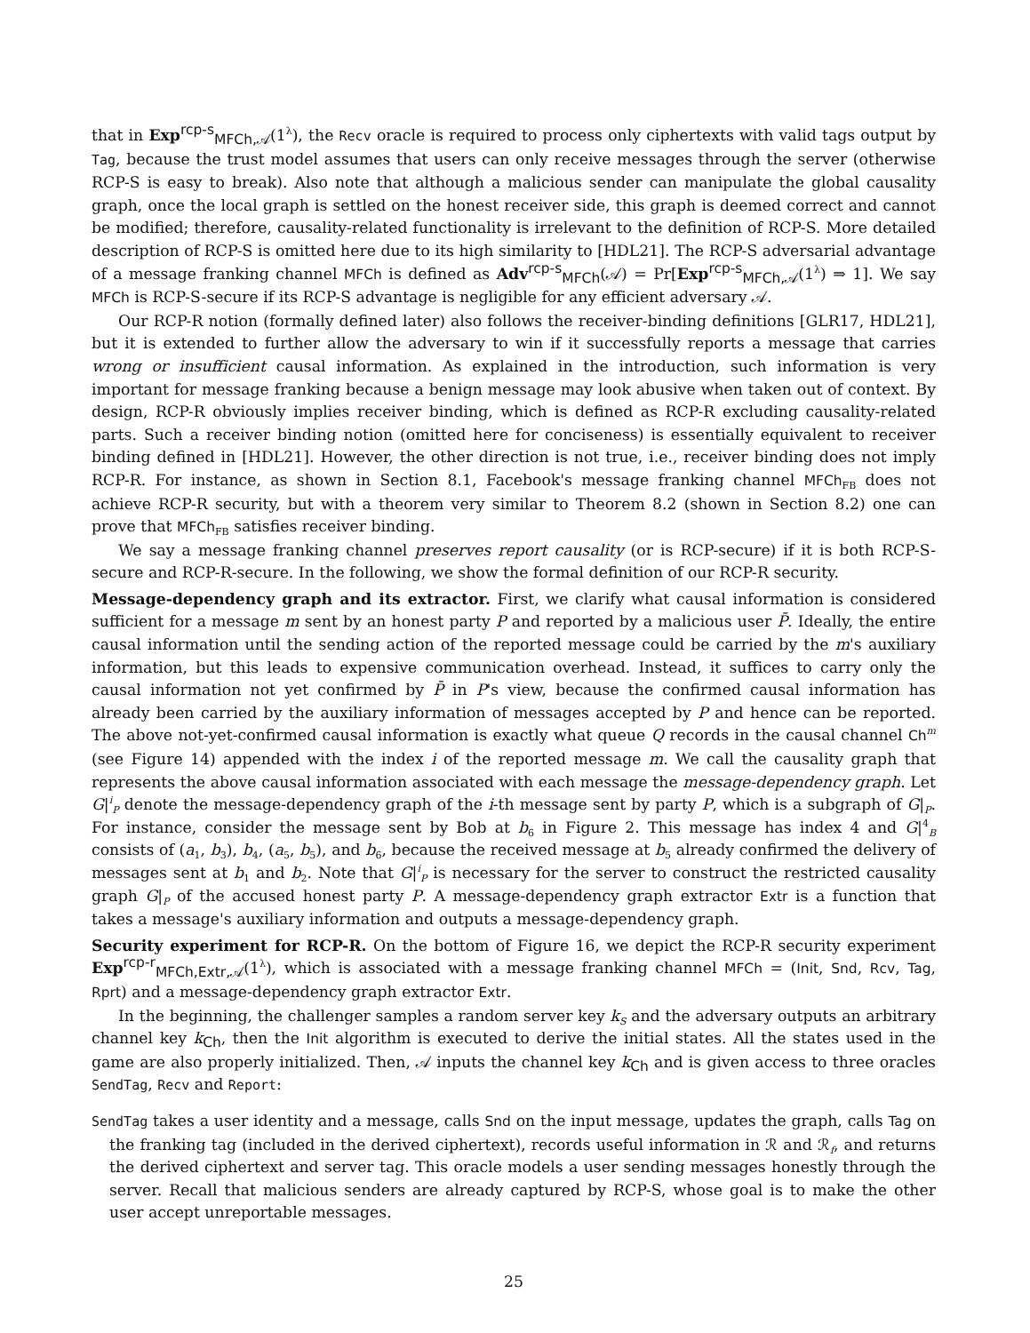that in Exp<sup>rcp-s</sup><sub>MFCh,𝒜</sub>(1<sup>λ</sup>), the Recv oracle is required to process only ciphertexts with valid tags output by Tag, because the trust model assumes that users can only receive messages through the server (otherwise RCP-S is easy to break). Also note that although a malicious sender can manipulate the global causality graph, once the local graph is settled on the honest receiver side, this graph is deemed correct and cannot be modified; therefore, causality-related functionality is irrelevant to the definition of RCP-S. More detailed description of RCP-S is omitted here due to its high similarity to [HDL21]. The RCP-S adversarial advantage of a message franking channel MFCh is defined as Adv<sup>rcp-s</sup><sub>MFCh</sub>(𝒜) = Pr[Exp<sup>rcp-s</sup><sub>MFCh,𝒜</sub>(1<sup>λ</sup>) ⇒ 1]. We say MFCh is RCP-S-secure if its RCP-S advantage is negligible for any efficient adversary 𝒜.
Our RCP-R notion (formally defined later) also follows the receiver-binding definitions [GLR17, HDL21], but it is extended to further allow the adversary to win if it successfully reports a message that carries wrong or insufficient causal information. As explained in the introduction, such information is very important for message franking because a benign message may look abusive when taken out of context. By design, RCP-R obviously implies receiver binding, which is defined as RCP-R excluding causality-related parts. Such a receiver binding notion (omitted here for conciseness) is essentially equivalent to receiver binding defined in [HDL21]. However, the other direction is not true, i.e., receiver binding does not imply RCP-R. For instance, as shown in Section 8.1, Facebook's message franking channel MFCh<sub>FB</sub> does not achieve RCP-R security, but with a theorem very similar to Theorem 8.2 (shown in Section 8.2) one can prove that MFCh<sub>FB</sub> satisfies receiver binding.
We say a message franking channel preserves report causality (or is RCP-secure) if it is both RCP-S-secure and RCP-R-secure. In the following, we show the formal definition of our RCP-R security.
Message-dependency graph and its extractor. First, we clarify what causal information is considered sufficient for a message m sent by an honest party P and reported by a malicious user P̄. Ideally, the entire causal information until the sending action of the reported message could be carried by the m's auxiliary information, but this leads to expensive communication overhead. Instead, it suffices to carry only the causal information not yet confirmed by P̄ in P's view, because the confirmed causal information has already been carried by the auxiliary information of messages accepted by P and hence can be reported. The above not-yet-confirmed causal information is exactly what queue Q records in the causal channel Ch<sup>m</sup> (see Figure 14) appended with the index i of the reported message m. We call the causality graph that represents the above causal information associated with each message the message-dependency graph. Let G|<sup>i</sup><sub>P</sub> denote the message-dependency graph of the i-th message sent by party P, which is a subgraph of G|<sub>P</sub>. For instance, consider the message sent by Bob at b<sub>6</sub> in Figure 2. This message has index 4 and G|<sup>4</sup><sub>B</sub> consists of (a<sub>1</sub>, b<sub>3</sub>), b<sub>4</sub>, (a<sub>5</sub>, b<sub>5</sub>), and b<sub>6</sub>, because the received message at b<sub>5</sub> already confirmed the delivery of messages sent at b<sub>1</sub> and b<sub>2</sub>. Note that G|<sup>i</sup><sub>P</sub> is necessary for the server to construct the restricted causality graph G|<sub>P</sub> of the accused honest party P. A message-dependency graph extractor Extr is a function that takes a message's auxiliary information and outputs a message-dependency graph.
Security experiment for RCP-R. On the bottom of Figure 16, we depict the RCP-R security experiment Exp<sup>rcp-r</sup><sub>MFCh,Extr,𝒜</sub>(1<sup>λ</sup>), which is associated with a message franking channel MFCh = (Init, Snd, Rcv, Tag, Rprt) and a message-dependency graph extractor Extr.
In the beginning, the challenger samples a random server key k<sub>S</sub> and the adversary outputs an arbitrary channel key k<sub>Ch</sub>, then the Init algorithm is executed to derive the initial states. All the states used in the game are also properly initialized. Then, 𝒜 inputs the channel key k<sub>Ch</sub> and is given access to three oracles SendTag, Recv and Report:
SendTag takes a user identity and a message, calls Snd on the input message, updates the graph, calls Tag on the franking tag (included in the derived ciphertext), records useful information in ℛ and ℛ<sub>f</sub>, and returns the derived ciphertext and server tag. This oracle models a user sending messages honestly through the server. Recall that malicious senders are already captured by RCP-S, whose goal is to make the other user accept unreportable messages.
25